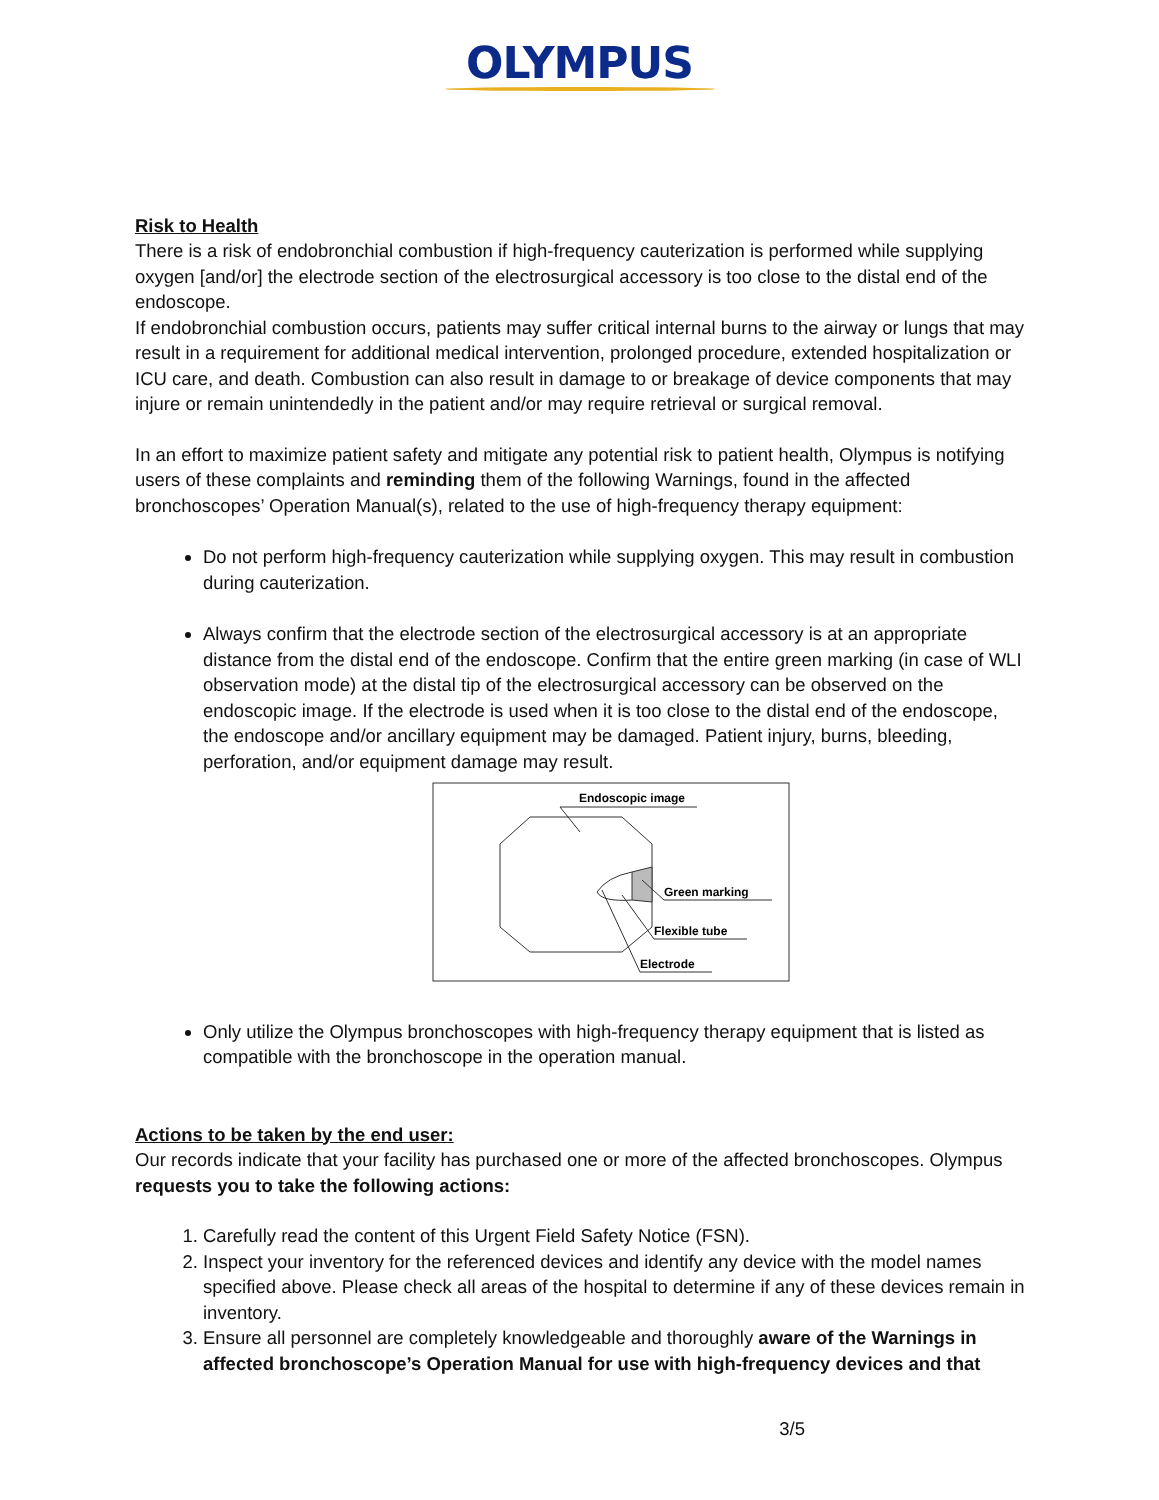OLYMPUS
Risk to Health
There is a risk of endobronchial combustion if high-frequency cauterization is performed while supplying oxygen [and/or] the electrode section of the electrosurgical accessory is too close to the distal end of the endoscope.
If endobronchial combustion occurs, patients may suffer critical internal burns to the airway or lungs that may result in a requirement for additional medical intervention, prolonged procedure, extended hospitalization or ICU care, and death. Combustion can also result in damage to or breakage of device components that may injure or remain unintendedly in the patient and/or may require retrieval or surgical removal.
In an effort to maximize patient safety and mitigate any potential risk to patient health, Olympus is notifying users of these complaints and reminding them of the following Warnings, found in the affected bronchoscopes’ Operation Manual(s), related to the use of high-frequency therapy equipment:
Do not perform high-frequency cauterization while supplying oxygen. This may result in combustion during cauterization.
Always confirm that the electrode section of the electrosurgical accessory is at an appropriate distance from the distal end of the endoscope. Confirm that the entire green marking (in case of WLI observation mode) at the distal tip of the electrosurgical accessory can be observed on the endoscopic image. If the electrode is used when it is too close to the distal end of the endoscope, the endoscope and/or ancillary equipment may be damaged. Patient injury, burns, bleeding, perforation, and/or equipment damage may result.
Endoscopic image
Green marking
Flexible tube
Electrode
Only utilize the Olympus bronchoscopes with high-frequency therapy equipment that is listed as compatible with the bronchoscope in the operation manual.
Actions to be taken by the end user:
Our records indicate that your facility has purchased one or more of the affected bronchoscopes. Olympus requests you to take the following actions:
1. Carefully read the content of this Urgent Field Safety Notice (FSN).
2. Inspect your inventory for the referenced devices and identify any device with the model names specified above. Please check all areas of the hospital to determine if any of these devices remain in inventory.
3. Ensure all personnel are completely knowledgeable and thoroughly aware of the Warnings in affected bronchoscope’s Operation Manual for use with high-frequency devices and that
3/5